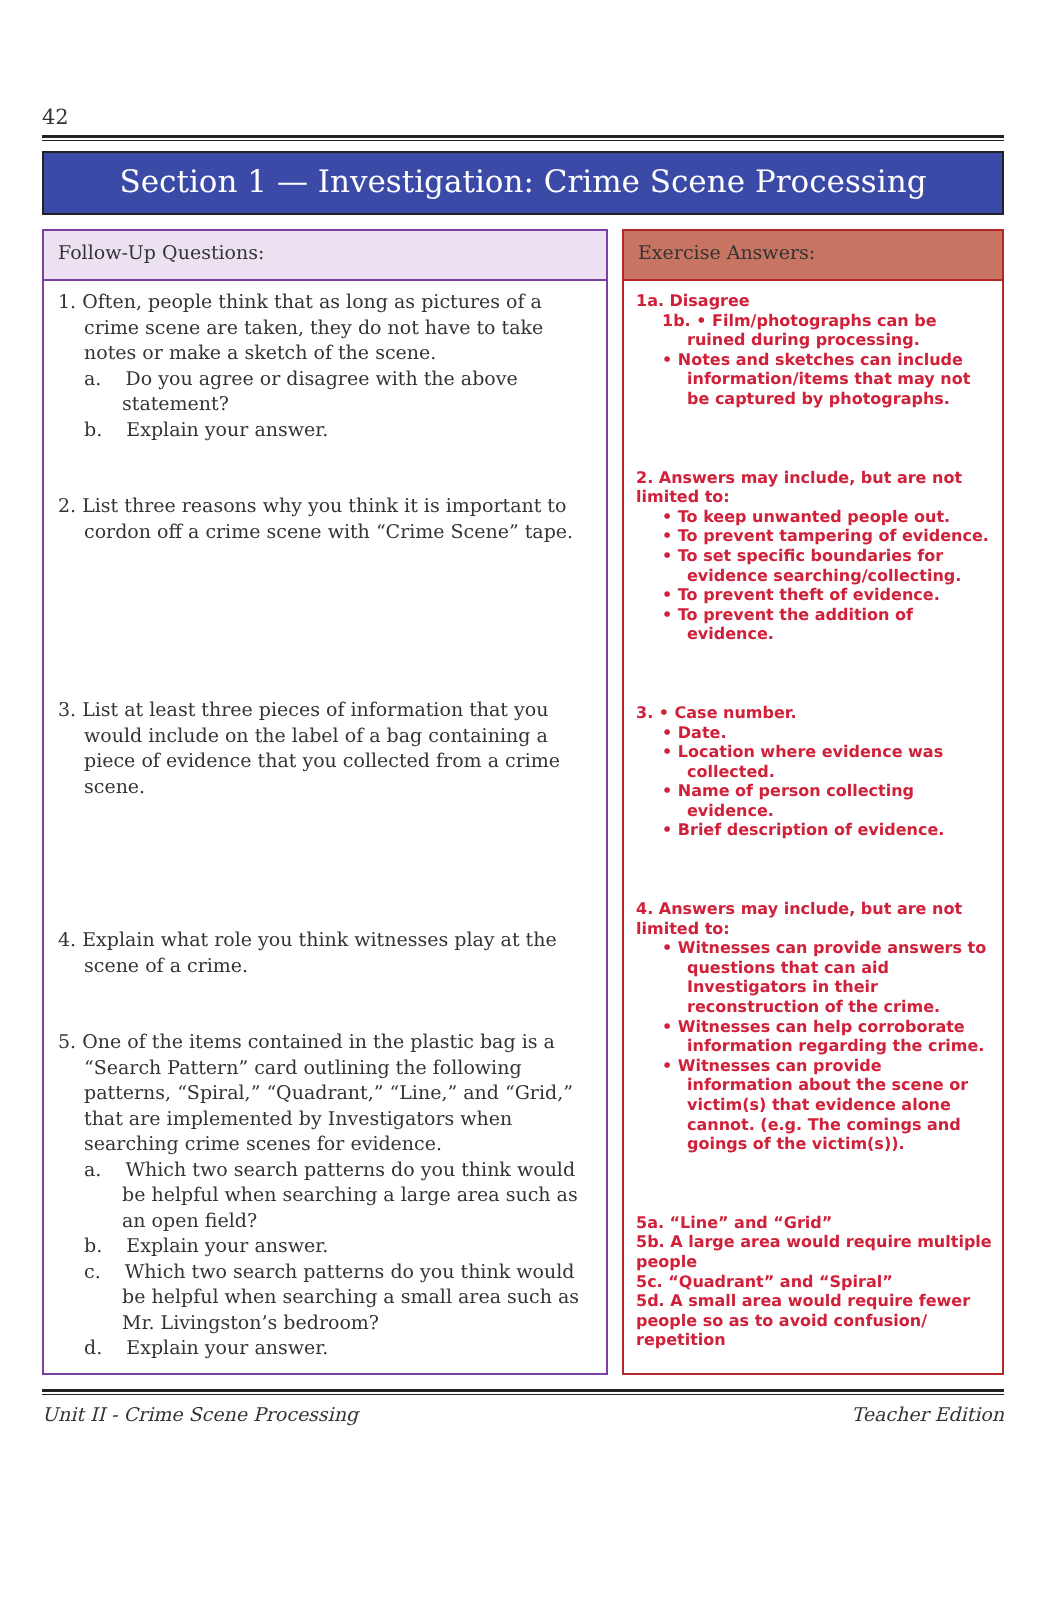42
Section 1 — Investigation: Crime Scene Processing
Follow-Up Questions:
1. Often, people think that as long as pictures of a crime scene are taken, they do not have to take notes or make a sketch of the scene.
a. Do you agree or disagree with the above statement?
b. Explain your answer.
2. List three reasons why you think it is important to cordon off a crime scene with “Crime Scene” tape.
3. List at least three pieces of information that you would include on the label of a bag containing a piece of evidence that you collected from a crime scene.
4. Explain what role you think witnesses play at the scene of a crime.
5. One of the items contained in the plastic bag is a “Search Pattern” card outlining the following patterns, “Spiral,” “Quadrant,” “Line,” and “Grid,” that are implemented by Investigators when searching crime scenes for evidence.
a. Which two search patterns do you think would be helpful when searching a large area such as an open field?
b. Explain your answer.
c. Which two search patterns do you think would be helpful when searching a small area such as Mr. Livingston’s bedroom?
d. Explain your answer.
Exercise Answers:
1a. Disagree
1b. • Film/photographs can be ruined during processing.
• Notes and sketches can include information/items that may not be captured by photographs.
2. Answers may include, but are not limited to:
• To keep unwanted people out.
• To prevent tampering of evidence.
• To set specific boundaries for evidence searching/collecting.
• To prevent theft of evidence.
• To prevent the addition of evidence.
3. • Case number.
• Date.
• Location where evidence was collected.
• Name of person collecting evidence.
• Brief description of evidence.
4. Answers may include, but are not limited to:
• Witnesses can provide answers to questions that can aid Investigators in their reconstruction of the crime.
• Witnesses can help corroborate information regarding the crime.
• Witnesses can provide information about the scene or victim(s) that evidence alone cannot. (e.g. The comings and goings of the victim(s)).
5a. “Line” and “Grid”
5b. A large area would require multiple people
5c. “Quadrant” and “Spiral”
5d. A small area would require fewer people so as to avoid confusion/ repetition
Unit II - Crime Scene Processing Teacher Edition